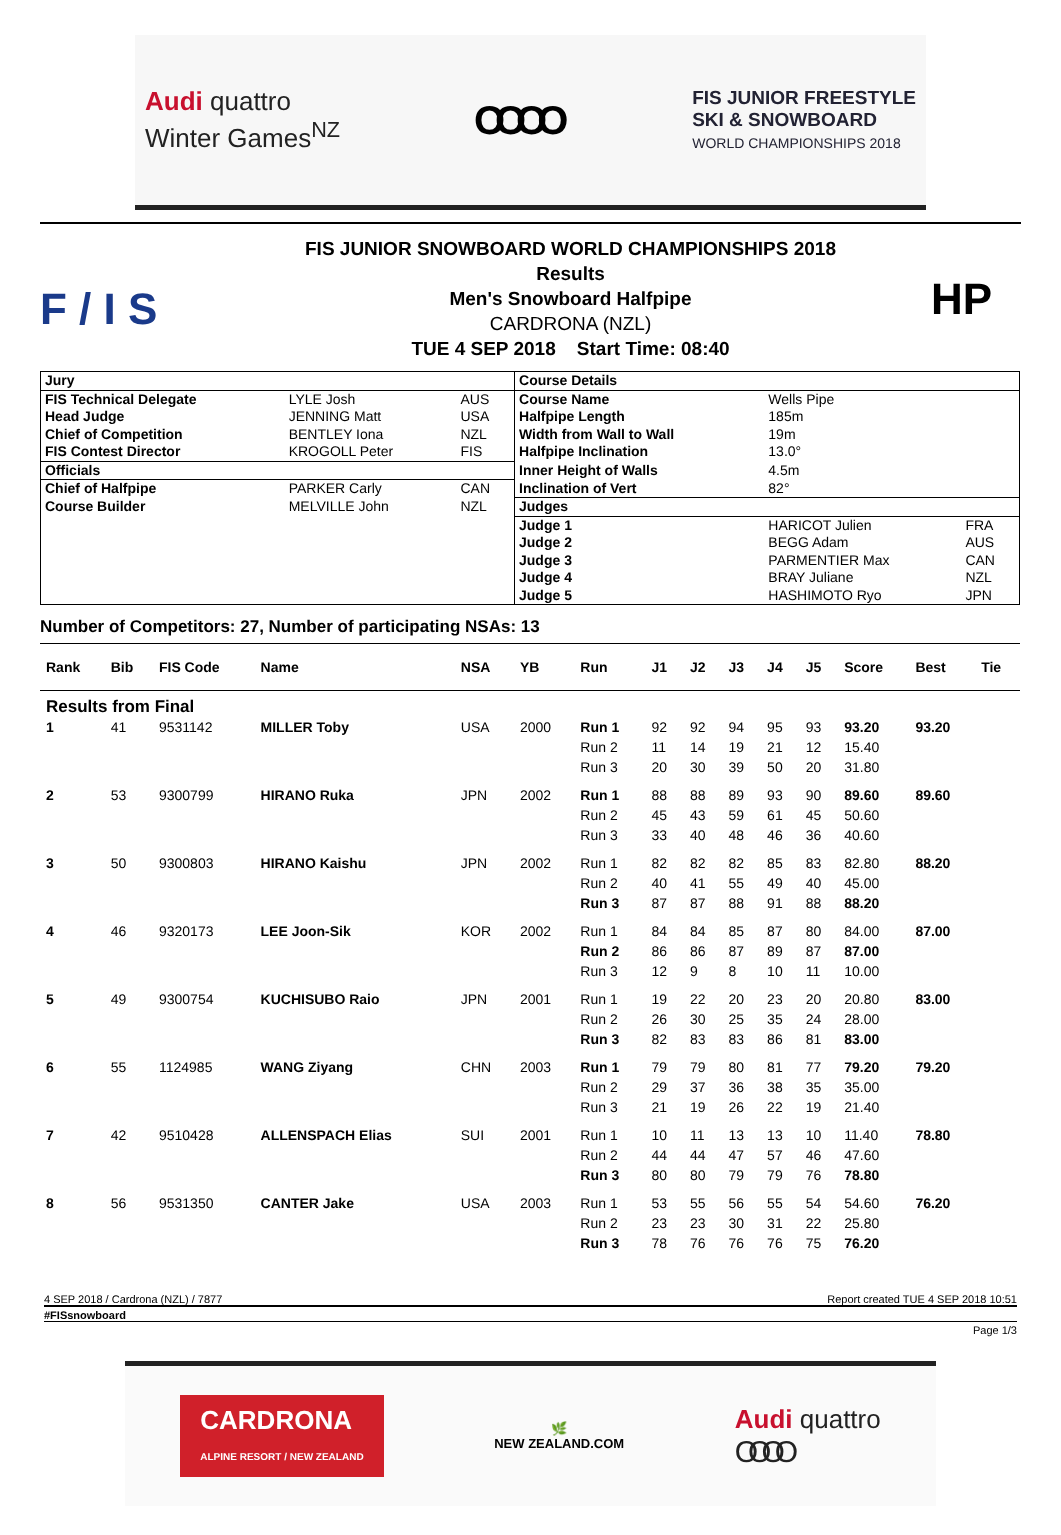Audi quattro
Winter Games<sup>NZ</sup>
OOOO
FIS JUNIOR FREESTYLE
SKI & SNOWBOARD
WORLD CHAMPIONSHIPS 2018
F / I S
FIS JUNIOR SNOWBOARD WORLD CHAMPIONSHIPS 2018
Results
Men's Snowboard Halfpipe
CARDRONA (NZL)
TUE 4 SEP 2018 Start Time: 08:40
HP
| Jury | | | Course Details | | |
| FIS Technical Delegate | LYLE Josh | AUS | Course Name | Wells Pipe | |
| Head Judge | JENNING Matt | USA | Halfpipe Length | 185m | |
| Chief of Competition | BENTLEY Iona | NZL | Width from Wall to Wall | 19m | |
| FIS Contest Director | KROGOLL Peter | FIS | Halfpipe Inclination | 13.0° | |
| Officials | | | Inner Height of Walls | 4.5m | |
| Chief of Halfpipe | PARKER Carly | CAN | Inclination of Vert | 82° | |
| Course Builder | MELVILLE John | NZL | Judges | | |
| | | | Judge 1 | HARICOT Julien | FRA |
| | | | Judge 2 | BEGG Adam | AUS |
| | | | Judge 3 | PARMENTIER Max | CAN |
| | | | Judge 4 | BRAY Juliane | NZL |
| | | | Judge 5 | HASHIMOTO Ryo | JPN |
Number of Competitors: 27, Number of participating NSAs: 13
| Rank | Bib | FIS Code | Name | NSA | YB | Run | J1 | J2 | J3 | J4 | J5 | Score | Best | Tie |
| --- | --- | --- | --- | --- | --- | --- | --- | --- | --- | --- | --- | --- | --- | --- |
| Results from Final | | | | | | | | | | | | | | |
| 1 | 41 | 9531142 | MILLER Toby | USA | 2000 | Run 1 | 92 | 92 | 94 | 95 | 93 | 93.20 | 93.20 | |
| | | | | | | Run 2 | 11 | 14 | 19 | 21 | 12 | 15.40 | | |
| | | | | | | Run 3 | 20 | 30 | 39 | 50 | 20 | 31.80 | | |
| 2 | 53 | 9300799 | HIRANO Ruka | JPN | 2002 | Run 1 | 88 | 88 | 89 | 93 | 90 | 89.60 | 89.60 | |
| | | | | | | Run 2 | 45 | 43 | 59 | 61 | 45 | 50.60 | | |
| | | | | | | Run 3 | 33 | 40 | 48 | 46 | 36 | 40.60 | | |
| 3 | 50 | 9300803 | HIRANO Kaishu | JPN | 2002 | Run 1 | 82 | 82 | 82 | 85 | 83 | 82.80 | 88.20 | |
| | | | | | | Run 2 | 40 | 41 | 55 | 49 | 40 | 45.00 | | |
| | | | | | | Run 3 | 87 | 87 | 88 | 91 | 88 | 88.20 | | |
| 4 | 46 | 9320173 | LEE Joon-Sik | KOR | 2002 | Run 1 | 84 | 84 | 85 | 87 | 80 | 84.00 | 87.00 | |
| | | | | | | Run 2 | 86 | 86 | 87 | 89 | 87 | 87.00 | | |
| | | | | | | Run 3 | 12 | 9 | 8 | 10 | 11 | 10.00 | | |
| 5 | 49 | 9300754 | KUCHISUBO Raio | JPN | 2001 | Run 1 | 19 | 22 | 20 | 23 | 20 | 20.80 | 83.00 | |
| | | | | | | Run 2 | 26 | 30 | 25 | 35 | 24 | 28.00 | | |
| | | | | | | Run 3 | 82 | 83 | 83 | 86 | 81 | 83.00 | | |
| 6 | 55 | 1124985 | WANG Ziyang | CHN | 2003 | Run 1 | 79 | 79 | 80 | 81 | 77 | 79.20 | 79.20 | |
| | | | | | | Run 2 | 29 | 37 | 36 | 38 | 35 | 35.00 | | |
| | | | | | | Run 3 | 21 | 19 | 26 | 22 | 19 | 21.40 | | |
| 7 | 42 | 9510428 | ALLENSPACH Elias | SUI | 2001 | Run 1 | 10 | 11 | 13 | 13 | 10 | 11.40 | 78.80 | |
| | | | | | | Run 2 | 44 | 44 | 47 | 57 | 46 | 47.60 | | |
| | | | | | | Run 3 | 80 | 80 | 79 | 79 | 76 | 78.80 | | |
| 8 | 56 | 9531350 | CANTER Jake | USA | 2003 | Run 1 | 53 | 55 | 56 | 55 | 54 | 54.60 | 76.20 | |
| | | | | | | Run 2 | 23 | 23 | 30 | 31 | 22 | 25.80 | | |
| | | | | | | Run 3 | 78 | 76 | 76 | 76 | 75 | 76.20 | | |
4 SEP 2018 / Cardrona (NZL) / 7877 Report created TUE 4 SEP 2018 10:51
#FISsnowboard
Page 1/3
CARDRONA
ALPINE RESORT / NEW ZEALAND
🌿
NEW ZEALAND.COM
Audi quattro
OOOO